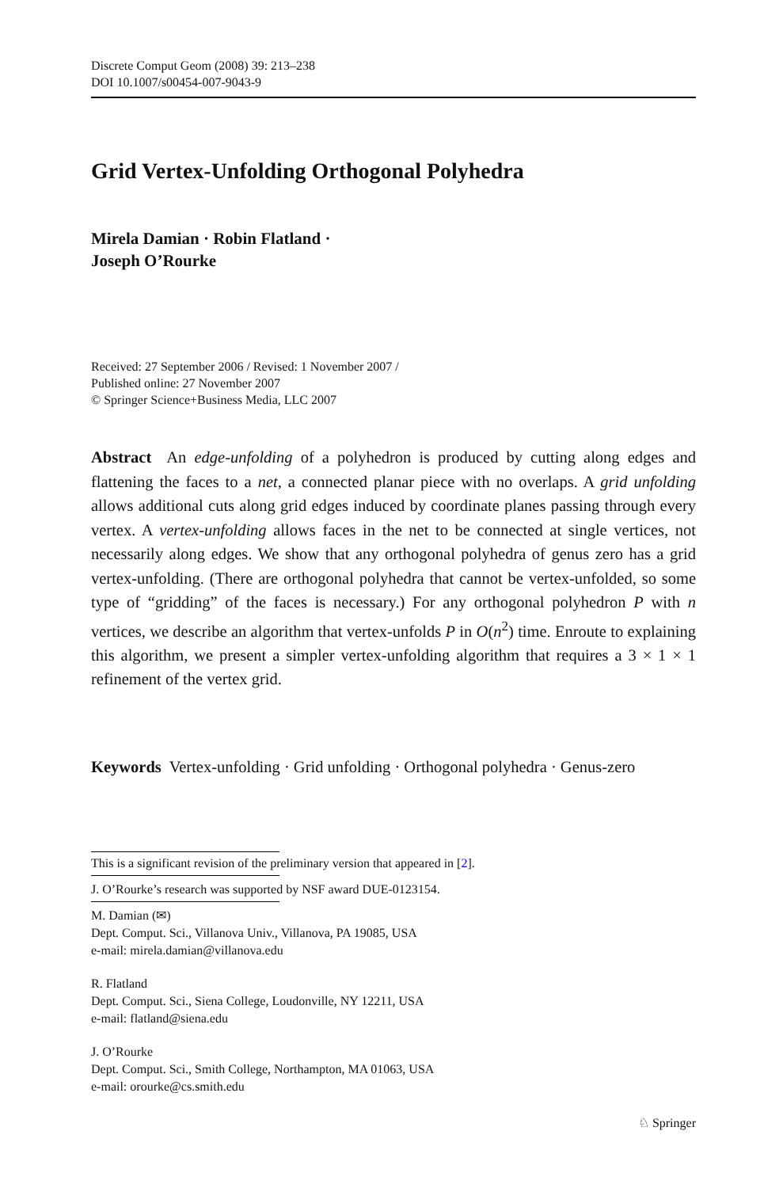Discrete Comput Geom (2008) 39: 213–238
DOI 10.1007/s00454-007-9043-9
Grid Vertex-Unfolding Orthogonal Polyhedra
Mirela Damian · Robin Flatland ·
Joseph O’Rourke
Received: 27 September 2006 / Revised: 1 November 2007 /
Published online: 27 November 2007
© Springer Science+Business Media, LLC 2007
Abstract An edge-unfolding of a polyhedron is produced by cutting along edges and flattening the faces to a net, a connected planar piece with no overlaps. A grid unfolding allows additional cuts along grid edges induced by coordinate planes passing through every vertex. A vertex-unfolding allows faces in the net to be connected at single vertices, not necessarily along edges. We show that any orthogonal polyhedra of genus zero has a grid vertex-unfolding. (There are orthogonal polyhedra that cannot be vertex-unfolded, so some type of “gridding” of the faces is necessary.) For any orthogonal polyhedron P with n vertices, we describe an algorithm that vertex-unfolds P in O(n<sup>2</sup>) time. Enroute to explaining this algorithm, we present a simpler vertex-unfolding algorithm that requires a 3 × 1 × 1 refinement of the vertex grid.
Keywords Vertex-unfolding · Grid unfolding · Orthogonal polyhedra · Genus-zero
This is a significant revision of the preliminary version that appeared in [2].
J. O’Rourke’s research was supported by NSF award DUE-0123154.
M. Damian (✉)
Dept. Comput. Sci., Villanova Univ., Villanova, PA 19085, USA
e-mail: mirela.damian@villanova.edu
R. Flatland
Dept. Comput. Sci., Siena College, Loudonville, NY 12211, USA
e-mail: flatland@siena.edu
J. O’Rourke
Dept. Comput. Sci., Smith College, Northampton, MA 01063, USA
e-mail: orourke@cs.smith.edu
♘ Springer